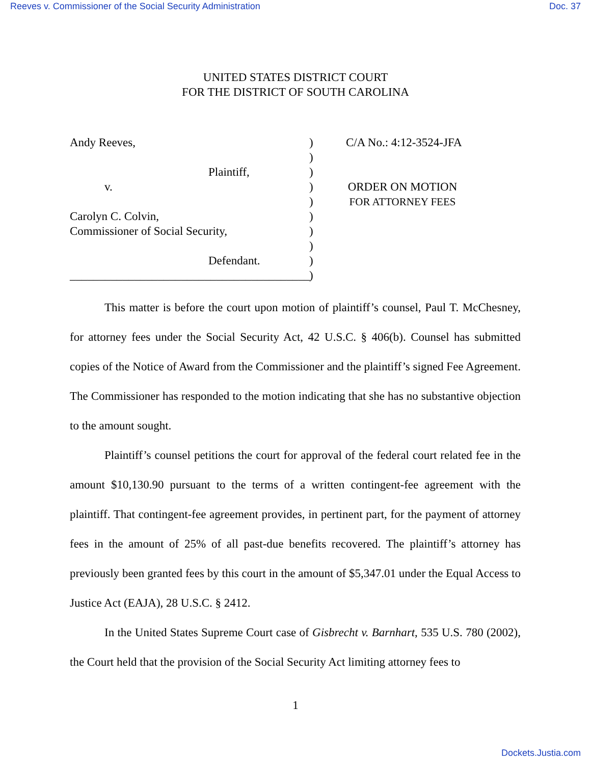Reeves v. Commissioner of the Social Security Administration Doc. 37
UNITED STATES DISTRICT COURT
FOR THE DISTRICT OF SOUTH CAROLINA
Andy Reeves,
Plaintiff,
v.
Carolyn C. Colvin,
Commissioner of Social Security,
Defendant.
_________________________________________
)
)
)
)
)
)
)
)
)
)
C/A No.: 4:12-3524-JFA
ORDER ON MOTION
FOR ATTORNEY FEES
This matter is before the court upon motion of plaintiff’s counsel, Paul T. McChesney, for attorney fees under the Social Security Act, 42 U.S.C. § 406(b). Counsel has submitted copies of the Notice of Award from the Commissioner and the plaintiff’s signed Fee Agreement. The Commissioner has responded to the motion indicating that she has no substantive objection to the amount sought.
Plaintiff’s counsel petitions the court for approval of the federal court related fee in the amount $10,130.90 pursuant to the terms of a written contingent-fee agreement with the plaintiff. That contingent-fee agreement provides, in pertinent part, for the payment of attorney fees in the amount of 25% of all past-due benefits recovered. The plaintiff’s attorney has previously been granted fees by this court in the amount of $5,347.01 under the Equal Access to Justice Act (EAJA), 28 U.S.C. § 2412.
In the United States Supreme Court case of Gisbrecht v. Barnhart, 535 U.S. 780 (2002), the Court held that the provision of the Social Security Act limiting attorney fees to
1
Dockets.Justia.com